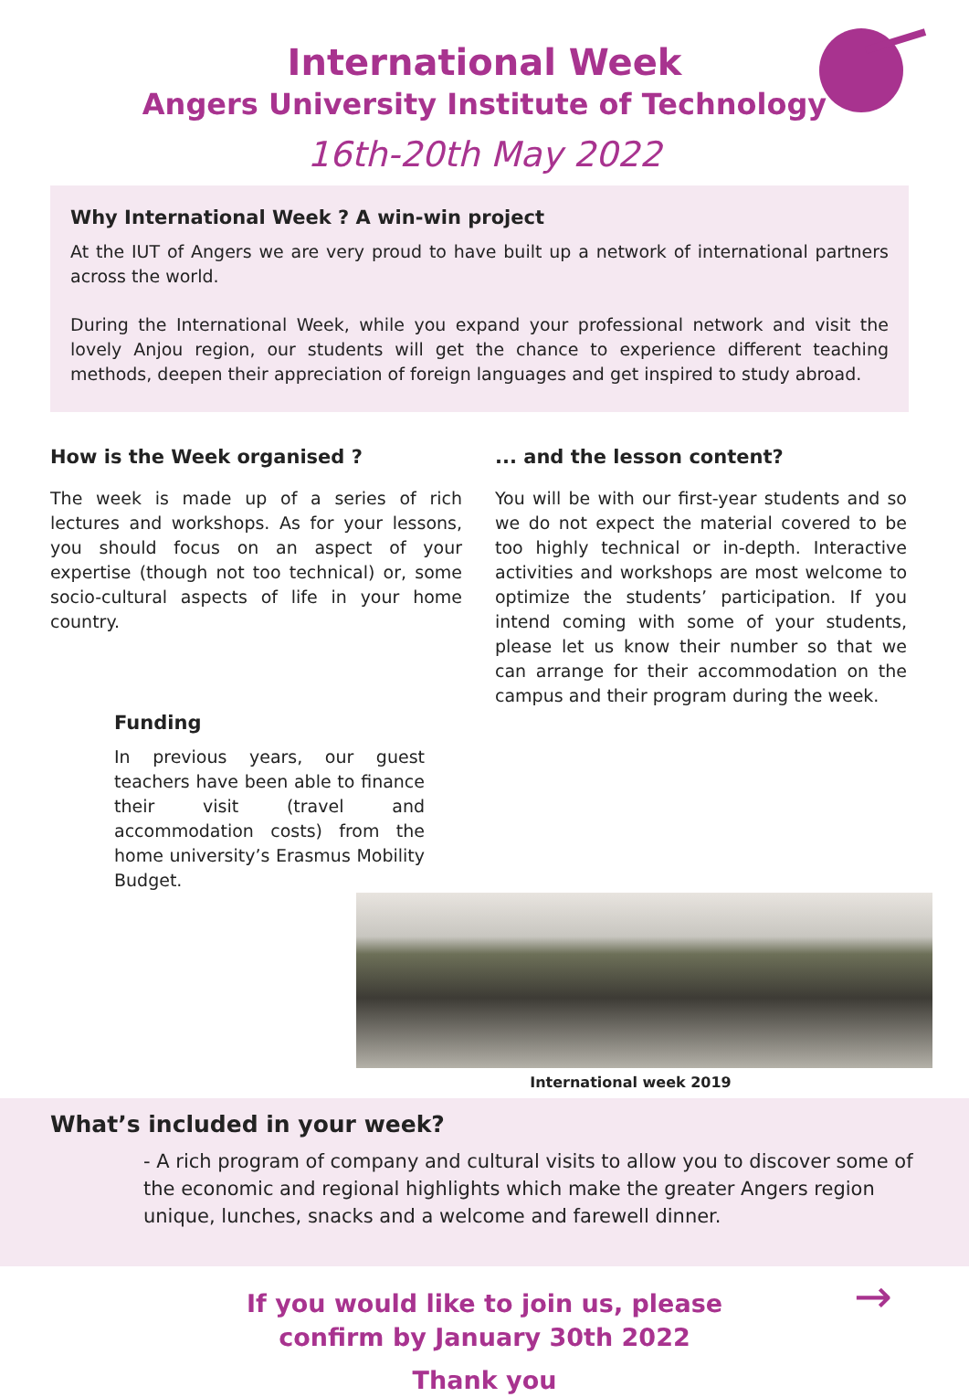International Week
Angers University Institute of Technology
16th-20th May 2022
Why International Week ? A win-win project
At the IUT of Angers we are very proud to have built up a network of international partners across the world.
During the International Week, while you expand your professional network and visit the lovely Anjou region, our students will get the chance to experience different teaching methods, deepen their appreciation of foreign languages and get inspired to study abroad.
How is the Week organised ?
The week is made up of a series of rich lectures and workshops. As for your lessons, you should focus on an aspect of your expertise (though not too technical) or, some socio-cultural aspects of life in your home country.
Funding
In previous years, our guest teachers have been able to finance their visit (travel and accommodation costs) from the home university’s Erasmus Mobility Budget.
... and the lesson content?
You will be with our first-year students and so we do not expect the material covered to be too highly technical or in-depth. Interactive activities and workshops are most welcome to optimize the students’ participation. If you intend coming with some of your students, please let us know their number so that we can arrange for their accommodation on the campus and their program during the week.
International week 2019
What’s included in your week?
- A rich program of company and cultural visits to allow you to discover some of the economic and regional highlights which make the greater Angers region unique, lunches, snacks and a welcome and farewell dinner.
If you would like to join us, please
confirm by January 30th 2022
Thank you
→